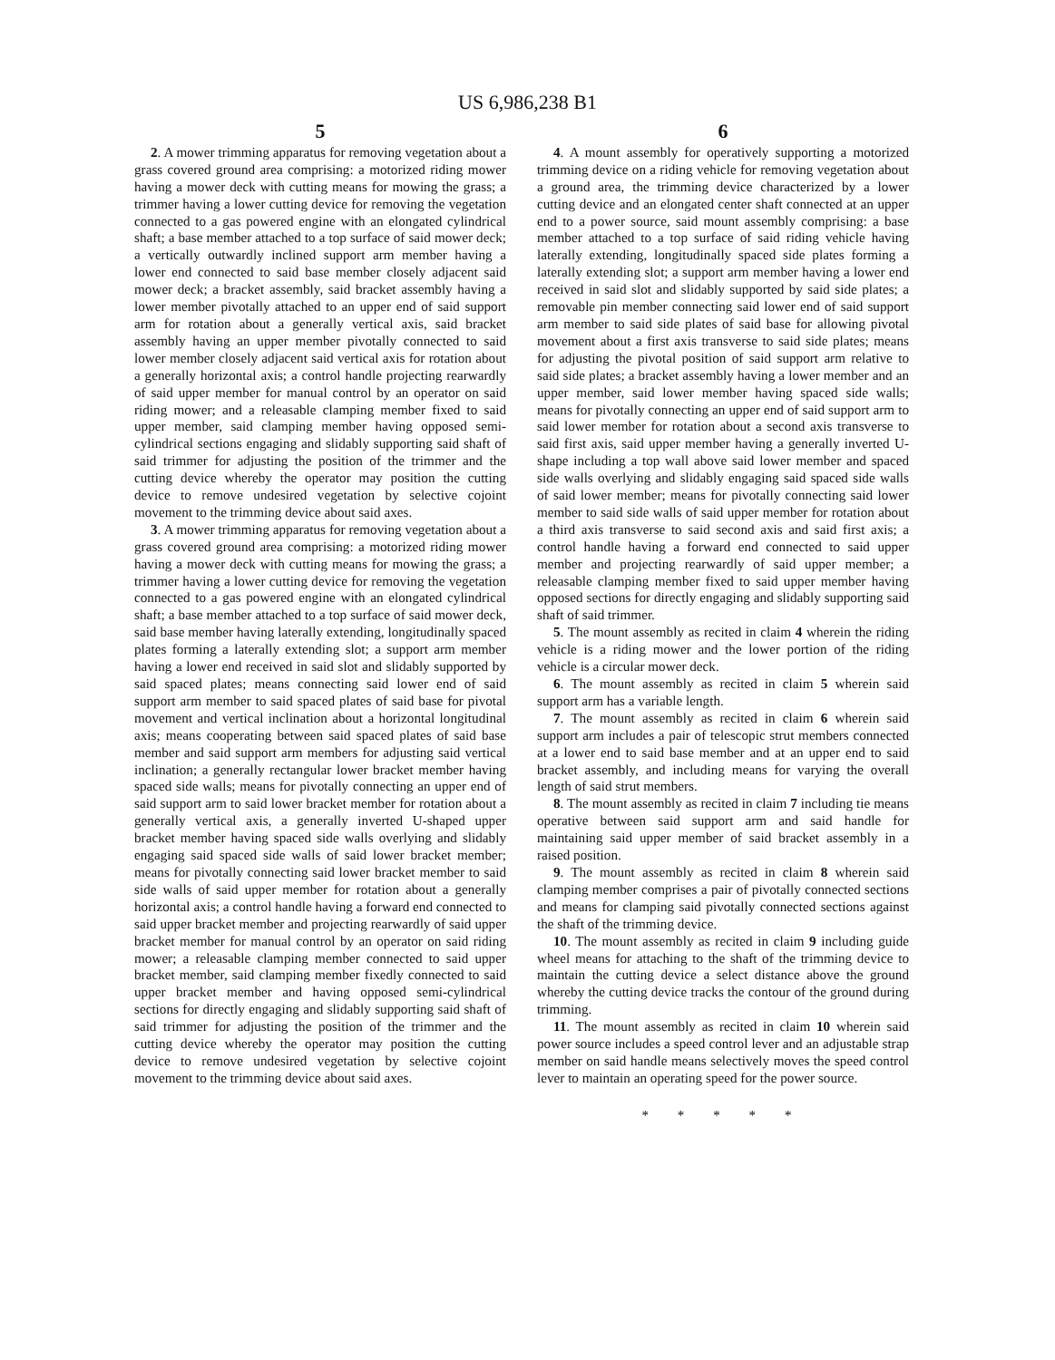US 6,986,238 B1
5
2. A mower trimming apparatus for removing vegetation about a grass covered ground area comprising: a motorized riding mower having a mower deck with cutting means for mowing the grass; a trimmer having a lower cutting device for removing the vegetation connected to a gas powered engine with an elongated cylindrical shaft; a base member attached to a top surface of said mower deck; a vertically outwardly inclined support arm member having a lower end connected to said base member closely adjacent said mower deck; a bracket assembly, said bracket assembly having a lower member pivotally attached to an upper end of said support arm for rotation about a generally vertical axis, said bracket assembly having an upper member pivotally connected to said lower member closely adjacent said vertical axis for rotation about a generally horizontal axis; a control handle projecting rearwardly of said upper member for manual control by an operator on said riding mower; and a releasable clamping member fixed to said upper member, said clamping member having opposed semi-cylindrical sections engaging and slidably supporting said shaft of said trimmer for adjusting the position of the trimmer and the cutting device whereby the operator may position the cutting device to remove undesired vegetation by selective cojoint movement to the trimming device about said axes.
3. A mower trimming apparatus for removing vegetation about a grass covered ground area comprising: a motorized riding mower having a mower deck with cutting means for mowing the grass; a trimmer having a lower cutting device for removing the vegetation connected to a gas powered engine with an elongated cylindrical shaft; a base member attached to a top surface of said mower deck, said base member having laterally extending, longitudinally spaced plates forming a laterally extending slot; a support arm member having a lower end received in said slot and slidably supported by said spaced plates; means connecting said lower end of said support arm member to said spaced plates of said base for pivotal movement and vertical inclination about a horizontal longitudinal axis; means cooperating between said spaced plates of said base member and said support arm members for adjusting said vertical inclination; a generally rectangular lower bracket member having spaced side walls; means for pivotally connecting an upper end of said support arm to said lower bracket member for rotation about a generally vertical axis, a generally inverted U-shaped upper bracket member having spaced side walls overlying and slidably engaging said spaced side walls of said lower bracket member; means for pivotally connecting said lower bracket member to said side walls of said upper member for rotation about a generally horizontal axis; a control handle having a forward end connected to said upper bracket member and projecting rearwardly of said upper bracket member for manual control by an operator on said riding mower; a releasable clamping member connected to said upper bracket member, said clamping member fixedly connected to said upper bracket member and having opposed semi-cylindrical sections for directly engaging and slidably supporting said shaft of said trimmer for adjusting the position of the trimmer and the cutting device whereby the operator may position the cutting device to remove undesired vegetation by selective cojoint movement to the trimming device about said axes.
6
4. A mount assembly for operatively supporting a motorized trimming device on a riding vehicle for removing vegetation about a ground area, the trimming device characterized by a lower cutting device and an elongated center shaft connected at an upper end to a power source, said mount assembly comprising: a base member attached to a top surface of said riding vehicle having laterally extending, longitudinally spaced side plates forming a laterally extending slot; a support arm member having a lower end received in said slot and slidably supported by said side plates; a removable pin member connecting said lower end of said support arm member to said side plates of said base for allowing pivotal movement about a first axis transverse to said side plates; means for adjusting the pivotal position of said support arm relative to said side plates; a bracket assembly having a lower member and an upper member, said lower member having spaced side walls; means for pivotally connecting an upper end of said support arm to said lower member for rotation about a second axis transverse to said first axis, said upper member having a generally inverted U-shape including a top wall above said lower member and spaced side walls overlying and slidably engaging said spaced side walls of said lower member; means for pivotally connecting said lower member to said side walls of said upper member for rotation about a third axis transverse to said second axis and said first axis; a control handle having a forward end connected to said upper member and projecting rearwardly of said upper member; a releasable clamping member fixed to said upper member having opposed sections for directly engaging and slidably supporting said shaft of said trimmer.
5. The mount assembly as recited in claim 4 wherein the riding vehicle is a riding mower and the lower portion of the riding vehicle is a circular mower deck.
6. The mount assembly as recited in claim 5 wherein said support arm has a variable length.
7. The mount assembly as recited in claim 6 wherein said support arm includes a pair of telescopic strut members connected at a lower end to said base member and at an upper end to said bracket assembly, and including means for varying the overall length of said strut members.
8. The mount assembly as recited in claim 7 including tie means operative between said support arm and said handle for maintaining said upper member of said bracket assembly in a raised position.
9. The mount assembly as recited in claim 8 wherein said clamping member comprises a pair of pivotally connected sections and means for clamping said pivotally connected sections against the shaft of the trimming device.
10. The mount assembly as recited in claim 9 including guide wheel means for attaching to the shaft of the trimming device to maintain the cutting device a select distance above the ground whereby the cutting device tracks the contour of the ground during trimming.
11. The mount assembly as recited in claim 10 wherein said power source includes a speed control lever and an adjustable strap member on said handle means selectively moves the speed control lever to maintain an operating speed for the power source.
* * * * *